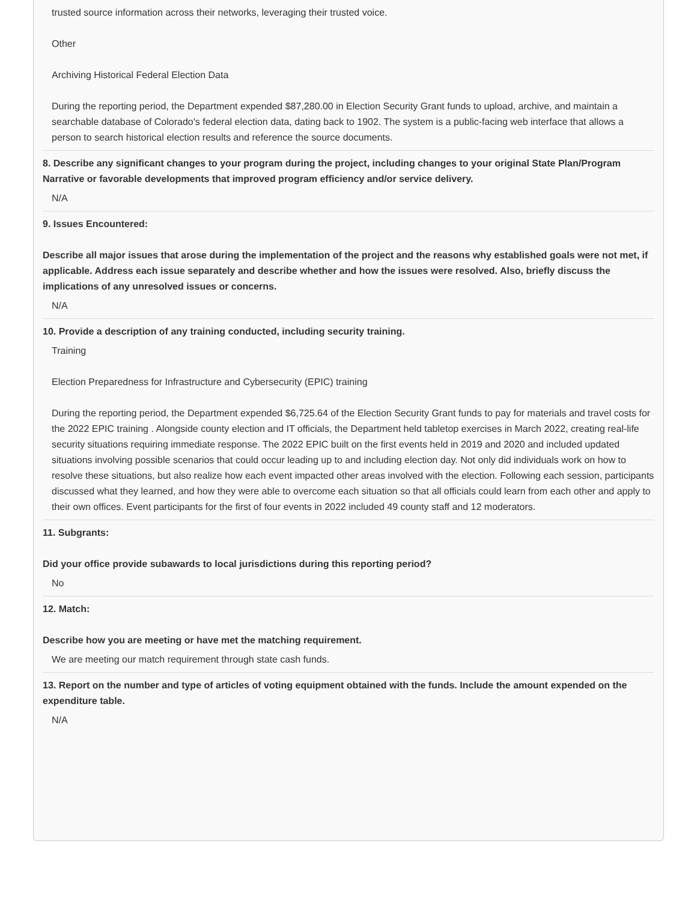trusted source information across their networks, leveraging their trusted voice.
Other
Archiving Historical Federal Election Data
During the reporting period, the Department expended $87,280.00 in Election Security Grant funds to upload, archive, and maintain a searchable database of Colorado's federal election data, dating back to 1902. The system is a public-facing web interface that allows a person to search historical election results and reference the source documents.
8. Describe any significant changes to your program during the project, including changes to your original State Plan/Program Narrative or favorable developments that improved program efficiency and/or service delivery.
N/A
9. Issues Encountered:
Describe all major issues that arose during the implementation of the project and the reasons why established goals were not met, if applicable. Address each issue separately and describe whether and how the issues were resolved. Also, briefly discuss the implications of any unresolved issues or concerns.
N/A
10. Provide a description of any training conducted, including security training.
Training
Election Preparedness for Infrastructure and Cybersecurity (EPIC) training
During the reporting period, the Department expended $6,725.64 of the Election Security Grant funds to pay for materials and travel costs for the 2022 EPIC training . Alongside county election and IT officials, the Department held tabletop exercises in March 2022, creating real-life security situations requiring immediate response. The 2022 EPIC built on the first events held in 2019 and 2020 and included updated situations involving possible scenarios that could occur leading up to and including election day. Not only did individuals work on how to resolve these situations, but also realize how each event impacted other areas involved with the election. Following each session, participants discussed what they learned, and how they were able to overcome each situation so that all officials could learn from each other and apply to their own offices. Event participants for the first of four events in 2022 included 49 county staff and 12 moderators.
11. Subgrants:
Did your office provide subawards to local jurisdictions during this reporting period?
No
12. Match:
Describe how you are meeting or have met the matching requirement.
We are meeting our match requirement through state cash funds.
13. Report on the number and type of articles of voting equipment obtained with the funds. Include the amount expended on the expenditure table.
N/A